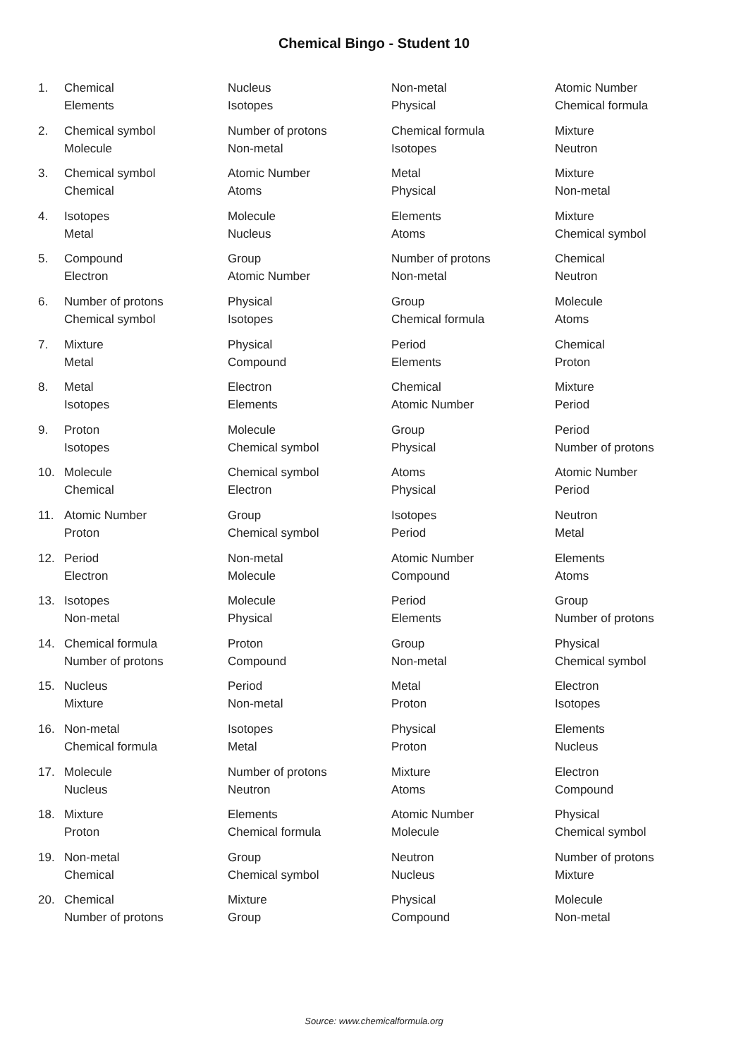Chemical Bingo - Student 10
| 1. | Chemical Elements | Nucleus Isotopes | Non-metal Physical | Atomic Number Chemical formula |
| 2. | Chemical symbol Molecule | Number of protons Non-metal | Chemical formula Isotopes | Mixture Neutron |
| 3. | Chemical symbol Chemical | Atomic Number Atoms | Metal Physical | Mixture Non-metal |
| 4. | Isotopes Metal | Molecule Nucleus | Elements Atoms | Mixture Chemical symbol |
| 5. | Compound Electron | Group Atomic Number | Number of protons Non-metal | Chemical Neutron |
| 6. | Number of protons Chemical symbol | Physical Isotopes | Group Chemical formula | Molecule Atoms |
| 7. | Mixture Metal | Physical Compound | Period Elements | Chemical Proton |
| 8. | Metal Isotopes | Electron Elements | Chemical Atomic Number | Mixture Period |
| 9. | Proton Isotopes | Molecule Chemical symbol | Group Physical | Period Number of protons |
| 10. | Molecule Chemical | Chemical symbol Electron | Atoms Physical | Atomic Number Period |
| 11. | Atomic Number Proton | Group Chemical symbol | Isotopes Period | Neutron Metal |
| 12. | Period Electron | Non-metal Molecule | Atomic Number Compound | Elements Atoms |
| 13. | Isotopes Non-metal | Molecule Physical | Period Elements | Group Number of protons |
| 14. | Chemical formula Number of protons | Proton Compound | Group Non-metal | Physical Chemical symbol |
| 15. | Nucleus Mixture | Period Non-metal | Metal Proton | Electron Isotopes |
| 16. | Non-metal Chemical formula | Isotopes Metal | Physical Proton | Elements Nucleus |
| 17. | Molecule Nucleus | Number of protons Neutron | Mixture Atoms | Electron Compound |
| 18. | Mixture Proton | Elements Chemical formula | Atomic Number Molecule | Physical Chemical symbol |
| 19. | Non-metal Chemical | Group Chemical symbol | Neutron Nucleus | Number of protons Mixture |
| 20. | Chemical Number of protons | Mixture Group | Physical Compound | Molecule Non-metal |
Source: www.chemicalformula.org